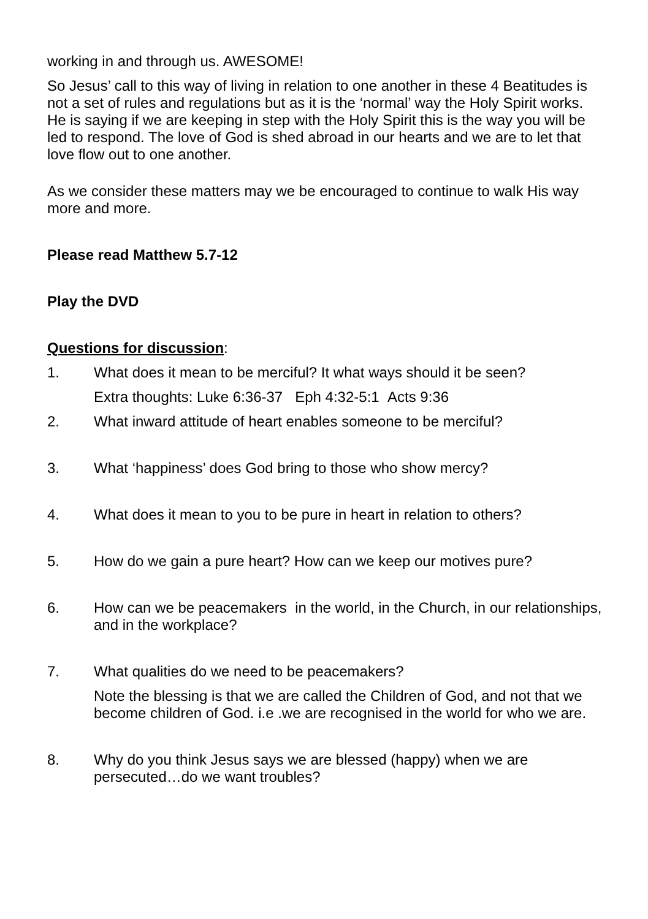working in and through us. AWESOME!
So Jesus’ call to this way of living in relation to one another in these 4 Beatitudes is not a set of rules and regulations but as it is the ‘normal’ way the Holy Spirit works. He is saying if we are keeping in step with the Holy Spirit this is the way you will be led to respond. The love of God is shed abroad in our hearts and we are to let that love flow out to one another.
As we consider these matters may we be encouraged to continue to walk His way more and more.
Please read Matthew 5.7-12
Play the DVD
Questions for discussion:
1. What does it mean to be merciful? It what ways should it be seen?
Extra thoughts: Luke 6:36-37 Eph 4:32-5:1 Acts 9:36
2. What inward attitude of heart enables someone to be merciful?
3. What ‘happiness’ does God bring to those who show mercy?
4. What does it mean to you to be pure in heart in relation to others?
5. How do we gain a pure heart? How can we keep our motives pure?
6. How can we be peacemakers in the world, in the Church, in our relationships, and in the workplace?
7. What qualities do we need to be peacemakers?
Note the blessing is that we are called the Children of God, and not that we become children of God. i.e .we are recognised in the world for who we are.
8. Why do you think Jesus says we are blessed (happy) when we are persecuted…do we want troubles?